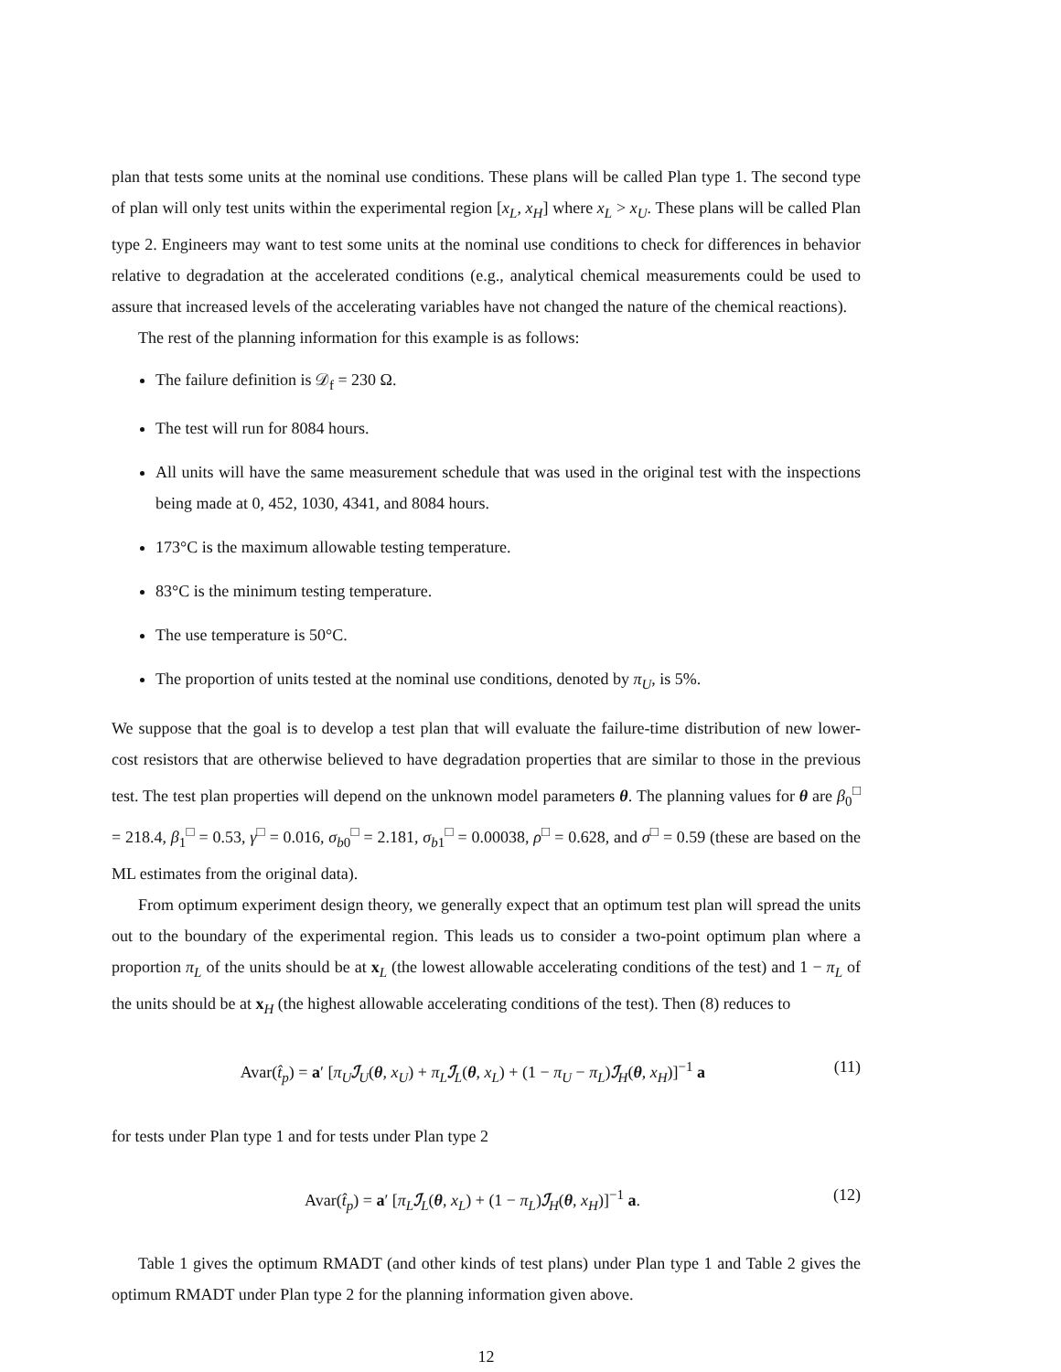plan that tests some units at the nominal use conditions. These plans will be called Plan type 1. The second type of plan will only test units within the experimental region [x<sub>L</sub>, x<sub>H</sub>] where x<sub>L</sub> > x<sub>U</sub>. These plans will be called Plan type 2. Engineers may want to test some units at the nominal use conditions to check for differences in behavior relative to degradation at the accelerated conditions (e.g., analytical chemical measurements could be used to assure that increased levels of the accelerating variables have not changed the nature of the chemical reactions).
The rest of the planning information for this example is as follows:
The failure definition is 𝒟<sub>f</sub> = 230 Ω.
The test will run for 8084 hours.
All units will have the same measurement schedule that was used in the original test with the inspections being made at 0, 452, 1030, 4341, and 8084 hours.
173°C is the maximum allowable testing temperature.
83°C is the minimum testing temperature.
The use temperature is 50°C.
The proportion of units tested at the nominal use conditions, denoted by π<sub>U</sub>, is 5%.
We suppose that the goal is to develop a test plan that will evaluate the failure-time distribution of new lower-cost resistors that are otherwise believed to have degradation properties that are similar to those in the previous test. The test plan properties will depend on the unknown model parameters θ. The planning values for θ are β<sub>0</sub><sup>□</sup> = 218.4, β<sub>1</sub><sup>□</sup> = 0.53, γ<sup>□</sup> = 0.016, σ<sub>b0</sub><sup>□</sup> = 2.181, σ<sub>b1</sub><sup>□</sup> = 0.00038, ρ<sup>□</sup> = 0.628, and σ<sup>□</sup> = 0.59 (these are based on the ML estimates from the original data).
From optimum experiment design theory, we generally expect that an optimum test plan will spread the units out to the boundary of the experimental region. This leads us to consider a two-point optimum plan where a proportion π<sub>L</sub> of the units should be at x<sub>L</sub> (the lowest allowable accelerating conditions of the test) and 1 − π<sub>L</sub> of the units should be at x<sub>H</sub> (the highest allowable accelerating conditions of the test). Then (8) reduces to
Avar(t̂<sub>p</sub>) = a′ [π<sub>U</sub> ℐ<sub>U</sub>(θ, x<sub>U</sub>) + π<sub>L</sub> ℐ<sub>L</sub>(θ, x<sub>L</sub>) + (1 − π<sub>U</sub> − π<sub>L</sub>)ℐ<sub>H</sub>(θ, x<sub>H</sub>)]<sup>−1</sup> a (11)
for tests under Plan type 1 and for tests under Plan type 2
Avar(t̂<sub>p</sub>) = a′ [π<sub>L</sub> ℐ<sub>L</sub>(θ, x<sub>L</sub>) + (1 − π<sub>L</sub>)ℐ<sub>H</sub>(θ, x<sub>H</sub>)]<sup>−1</sup> a. (12)
Table 1 gives the optimum RMADT (and other kinds of test plans) under Plan type 1 and Table 2 gives the optimum RMADT under Plan type 2 for the planning information given above.
12